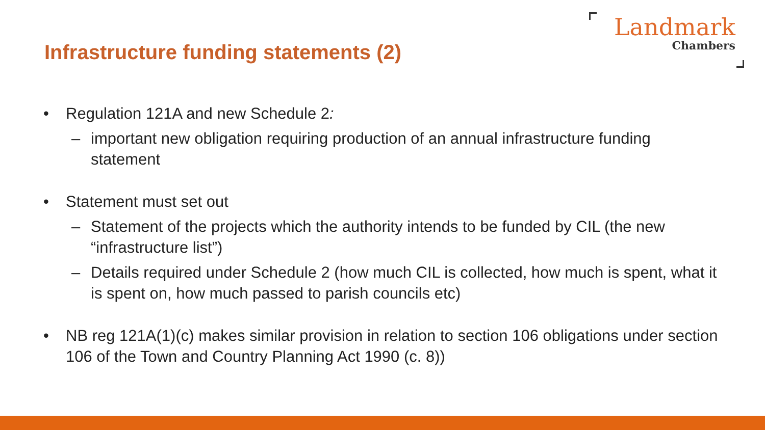Infrastructure funding statements (2)
Landmark
Chambers
• Regulation 121A and new Schedule 2:
– important new obligation requiring production of an annual infrastructure funding statement
• Statement must set out
– Statement of the projects which the authority intends to be funded by CIL (the new “infrastructure list”)
– Details required under Schedule 2 (how much CIL is collected, how much is spent, what it is spent on, how much passed to parish councils etc)
• NB reg 121A(1)(c) makes similar provision in relation to section 106 obligations under section 106 of the Town and Country Planning Act 1990 (c. 8))